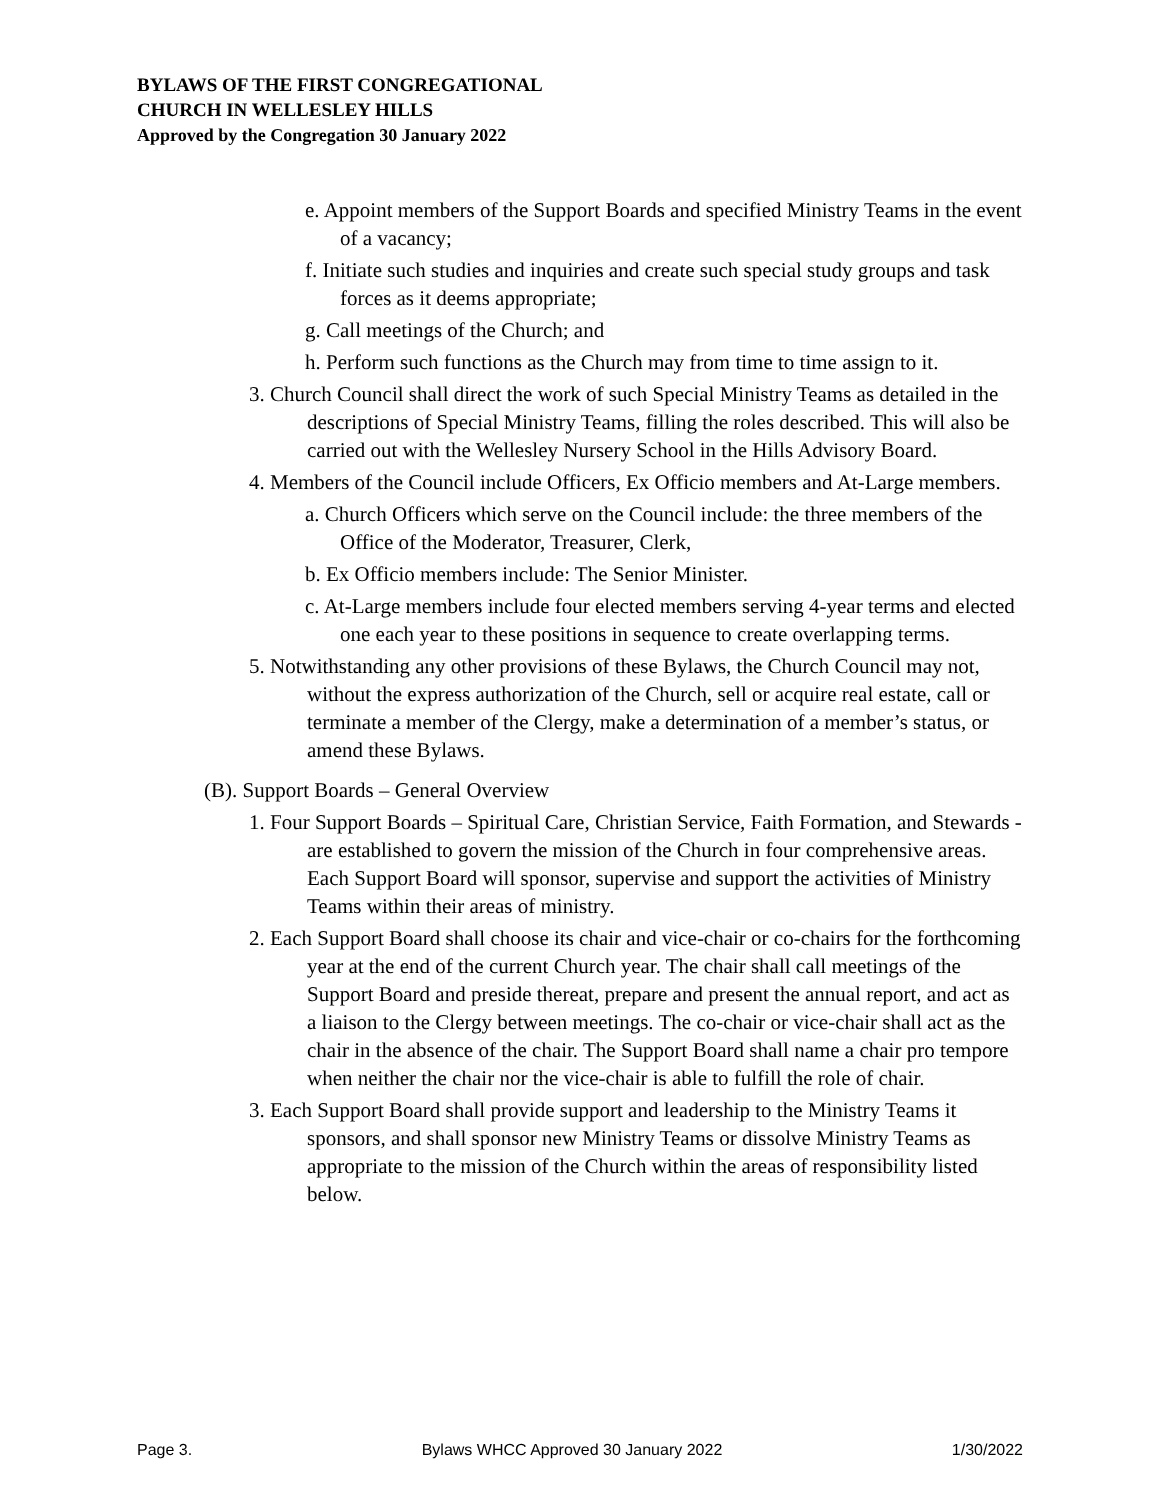BYLAWS OF THE FIRST CONGREGATIONAL
CHURCH IN WELLESLEY HILLS
Approved by the Congregation 30 January 2022
e. Appoint members of the Support Boards and specified Ministry Teams in the event of a vacancy;
f. Initiate such studies and inquiries and create such special study groups and task forces as it deems appropriate;
g. Call meetings of the Church; and
h. Perform such functions as the Church may from time to time assign to it.
3. Church Council shall direct the work of such Special Ministry Teams as detailed in the descriptions of Special Ministry Teams, filling the roles described. This will also be carried out with the Wellesley Nursery School in the Hills Advisory Board.
4. Members of the Council include Officers, Ex Officio members and At-Large members.
a. Church Officers which serve on the Council include: the three members of the Office of the Moderator, Treasurer, Clerk,
b. Ex Officio members include: The Senior Minister.
c. At-Large members include four elected members serving 4-year terms and elected one each year to these positions in sequence to create overlapping terms.
5. Notwithstanding any other provisions of these Bylaws, the Church Council may not, without the express authorization of the Church, sell or acquire real estate, call or terminate a member of the Clergy, make a determination of a member’s status, or amend these Bylaws.
(B). Support Boards – General Overview
1. Four Support Boards – Spiritual Care, Christian Service, Faith Formation, and Stewards - are established to govern the mission of the Church in four comprehensive areas. Each Support Board will sponsor, supervise and support the activities of Ministry Teams within their areas of ministry.
2. Each Support Board shall choose its chair and vice-chair or co-chairs for the forthcoming year at the end of the current Church year. The chair shall call meetings of the Support Board and preside thereat, prepare and present the annual report, and act as a liaison to the Clergy between meetings. The co-chair or vice-chair shall act as the chair in the absence of the chair. The Support Board shall name a chair pro tempore when neither the chair nor the vice-chair is able to fulfill the role of chair.
3. Each Support Board shall provide support and leadership to the Ministry Teams it sponsors, and shall sponsor new Ministry Teams or dissolve Ministry Teams as appropriate to the mission of the Church within the areas of responsibility listed below.
Page 3. Bylaws WHCC Approved 30 January 2022 1/30/2022